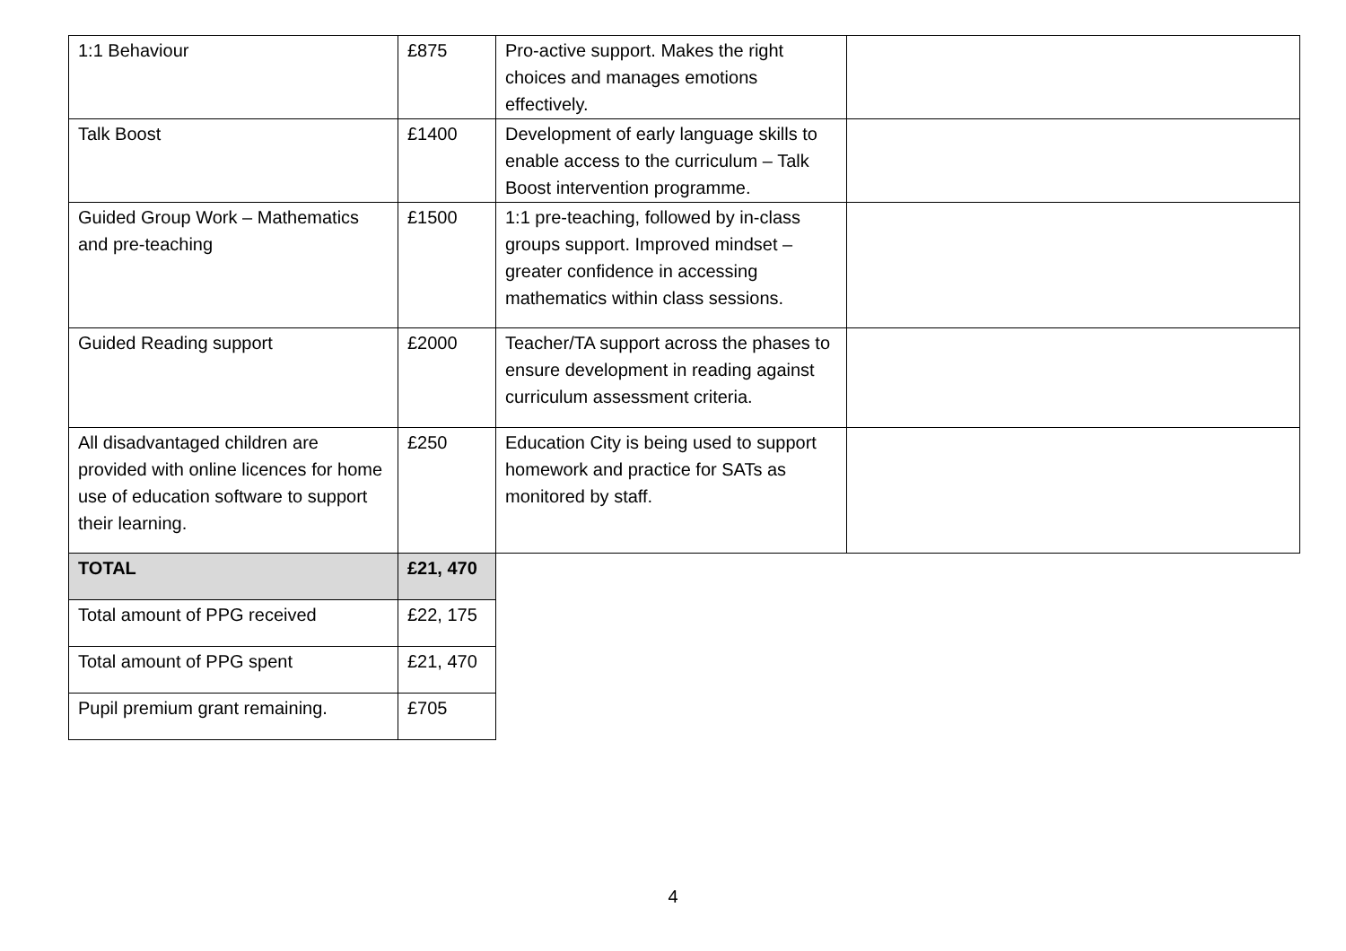| 1:1 Behaviour | £875 | Pro-active support. Makes the right choices and manages emotions effectively. | |
| Talk Boost | £1400 | Development of early language skills to enable access to the curriculum – Talk Boost intervention programme. | |
| Guided Group Work – Mathematics and pre-teaching | £1500 | 1:1 pre-teaching, followed by in-class groups support. Improved mindset – greater confidence in accessing mathematics within class sessions. | |
| Guided Reading support | £2000 | Teacher/TA support across the phases to ensure development in reading against curriculum assessment criteria. | |
| All disadvantaged children are provided with online licences for home use of education software to support their learning. | £250 | Education City is being used to support homework and practice for SATs as monitored by staff. | |
| TOTAL | £21, 470 | | |
| Total amount of PPG received | £22, 175 | | |
| Total amount of PPG spent | £21, 470 | | |
| Pupil premium grant remaining. | £705 | | |
4